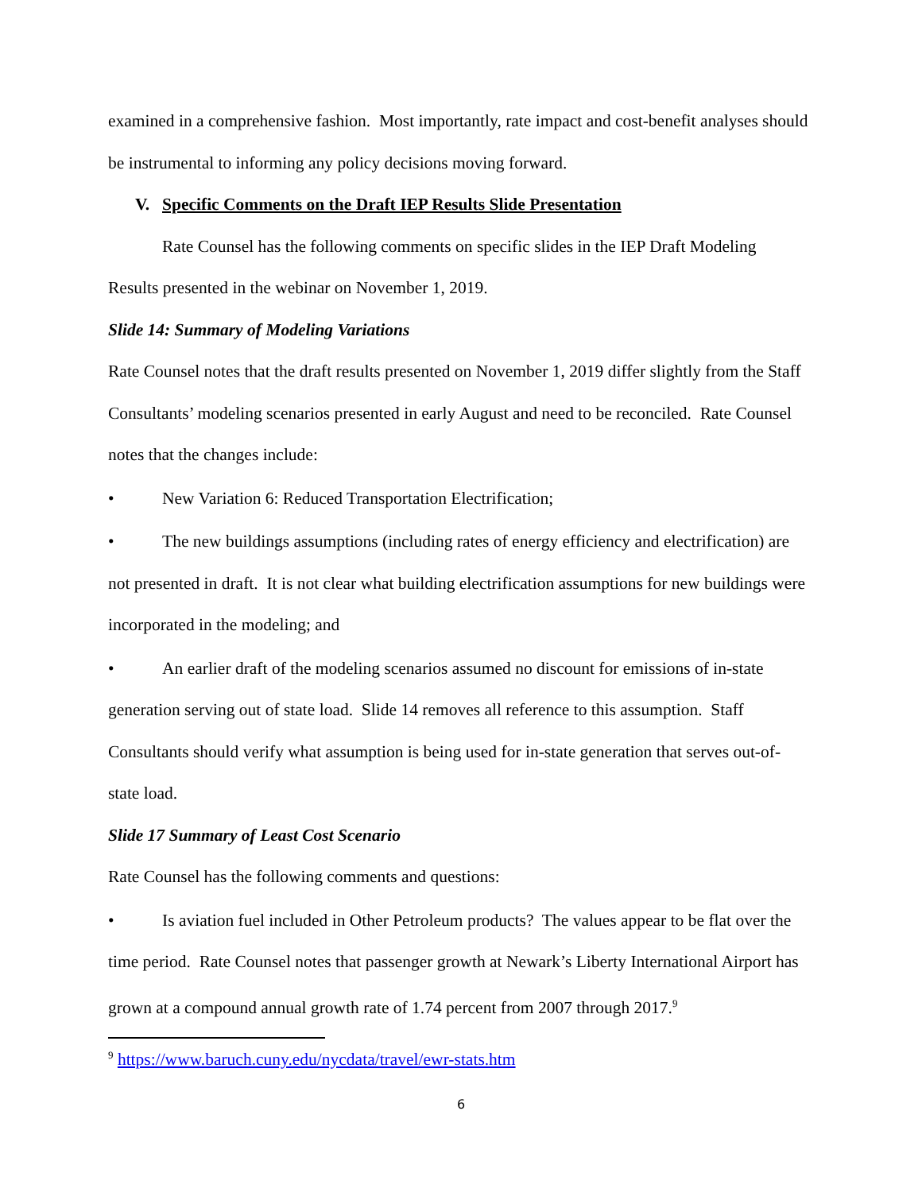examined in a comprehensive fashion. Most importantly, rate impact and cost-benefit analyses should be instrumental to informing any policy decisions moving forward.
V. Specific Comments on the Draft IEP Results Slide Presentation
Rate Counsel has the following comments on specific slides in the IEP Draft Modeling Results presented in the webinar on November 1, 2019.
Slide 14: Summary of Modeling Variations
Rate Counsel notes that the draft results presented on November 1, 2019 differ slightly from the Staff Consultants’ modeling scenarios presented in early August and need to be reconciled. Rate Counsel notes that the changes include:
• New Variation 6: Reduced Transportation Electrification;
• The new buildings assumptions (including rates of energy efficiency and electrification) are not presented in draft. It is not clear what building electrification assumptions for new buildings were incorporated in the modeling; and
• An earlier draft of the modeling scenarios assumed no discount for emissions of in-state generation serving out of state load. Slide 14 removes all reference to this assumption. Staff Consultants should verify what assumption is being used for in-state generation that serves out-of-state load.
Slide 17 Summary of Least Cost Scenario
Rate Counsel has the following comments and questions:
• Is aviation fuel included in Other Petroleum products? The values appear to be flat over the time period. Rate Counsel notes that passenger growth at Newark’s Liberty International Airport has grown at a compound annual growth rate of 1.74 percent from 2007 through 2017.<sup>9</sup>
<sup>9</sup> https://www.baruch.cuny.edu/nycdata/travel/ewr-stats.htm
6